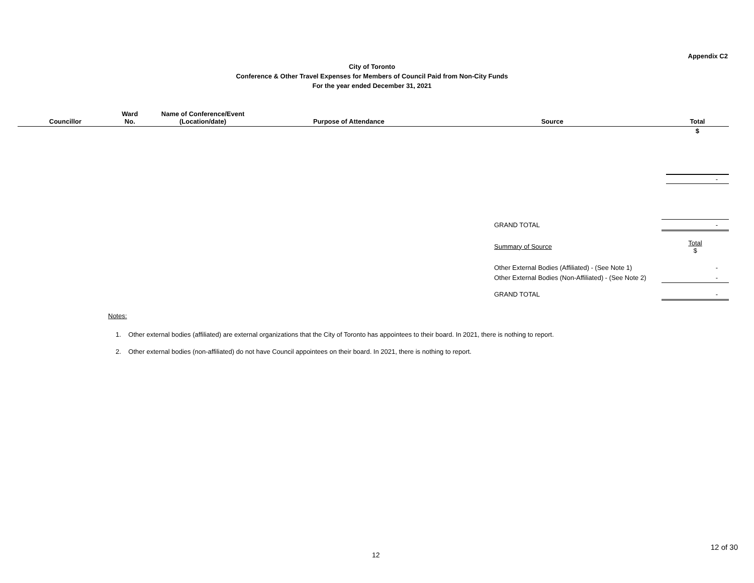Appendix C2
City of Toronto
Conference & Other Travel Expenses for Members of Council Paid from Non-City Funds
For the year ended December 31, 2021
| Councillor | Ward No. | Name of Conference/Event (Location/date) | Purpose of Attendance | Source | Total |
| --- | --- | --- | --- | --- | --- |
| | | | | | $ |
| | | | | | - |
| GRAND TOTAL | - |
| Summary of Source | Total $ |
| Other External Bodies (Affiliated) - (See Note 1) | - |
| Other External Bodies (Non-Affiliated) - (See Note 2) | - |
| GRAND TOTAL | - |
Notes:
1. Other external bodies (affiliated) are external organizations that the City of Toronto has appointees to their board. In 2021, there is nothing to report.
2. Other external bodies (non-affiliated) do not have Council appointees on their board. In 2021, there is nothing to report.
12 of 30
12